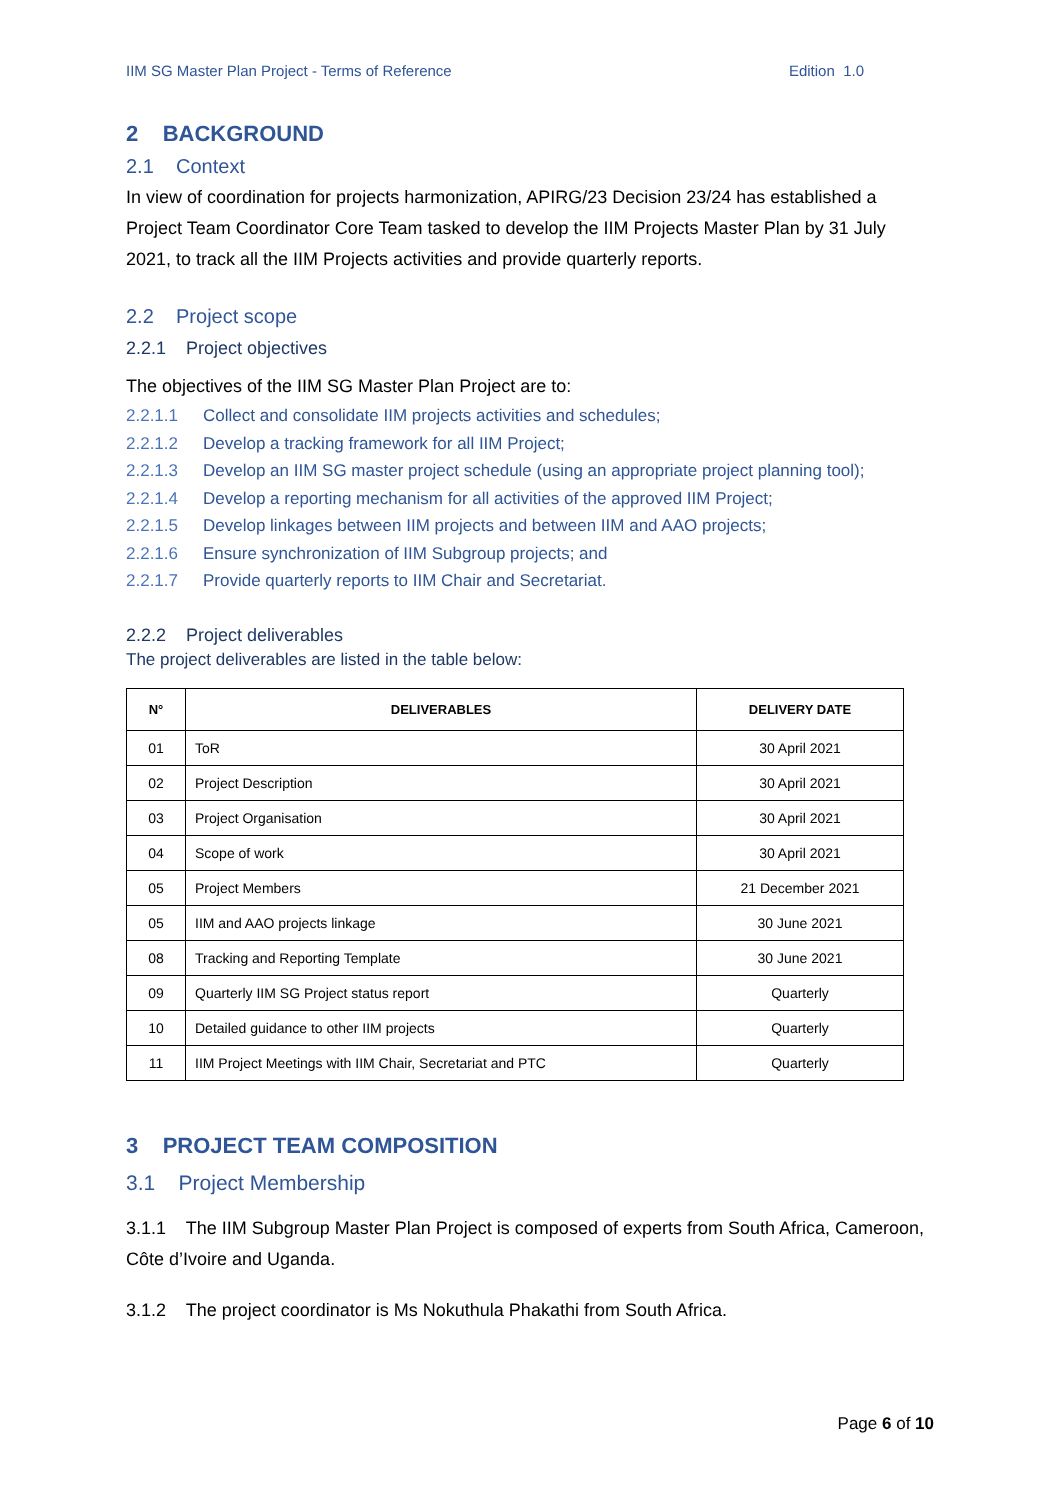IIM SG Master Plan Project - Terms of Reference Edition 1.0
2 BACKGROUND
2.1 Context
In view of coordination for projects harmonization, APIRG/23 Decision 23/24 has established a Project Team Coordinator Core Team tasked to develop the IIM Projects Master Plan by 31 July 2021, to track all the IIM Projects activities and provide quarterly reports.
2.2 Project scope
2.2.1 Project objectives
The objectives of the IIM SG Master Plan Project are to:
2.2.1.1 Collect and consolidate IIM projects activities and schedules;
2.2.1.2 Develop a tracking framework for all IIM Project;
2.2.1.3 Develop an IIM SG master project schedule (using an appropriate project planning tool);
2.2.1.4 Develop a reporting mechanism for all activities of the approved IIM Project;
2.2.1.5 Develop linkages between IIM projects and between IIM and AAO projects;
2.2.1.6 Ensure synchronization of IIM Subgroup projects; and
2.2.1.7 Provide quarterly reports to IIM Chair and Secretariat.
2.2.2 Project deliverables
The project deliverables are listed in the table below:
| N° | DELIVERABLES | DELIVERY DATE |
| --- | --- | --- |
| 01 | ToR | 30 April 2021 |
| 02 | Project Description | 30 April 2021 |
| 03 | Project Organisation | 30 April 2021 |
| 04 | Scope of work | 30 April 2021 |
| 05 | Project Members | 21 December 2021 |
| 05 | IIM and AAO projects linkage | 30 June 2021 |
| 08 | Tracking and Reporting Template | 30 June 2021 |
| 09 | Quarterly IIM SG Project status report | Quarterly |
| 10 | Detailed guidance to other IIM projects | Quarterly |
| 11 | IIM Project Meetings with IIM Chair, Secretariat and PTC | Quarterly |
3 PROJECT TEAM COMPOSITION
3.1 Project Membership
3.1.1 The IIM Subgroup Master Plan Project is composed of experts from South Africa, Cameroon, Côte d’Ivoire and Uganda.
3.1.2 The project coordinator is Ms Nokuthula Phakathi from South Africa.
Page 6 of 10